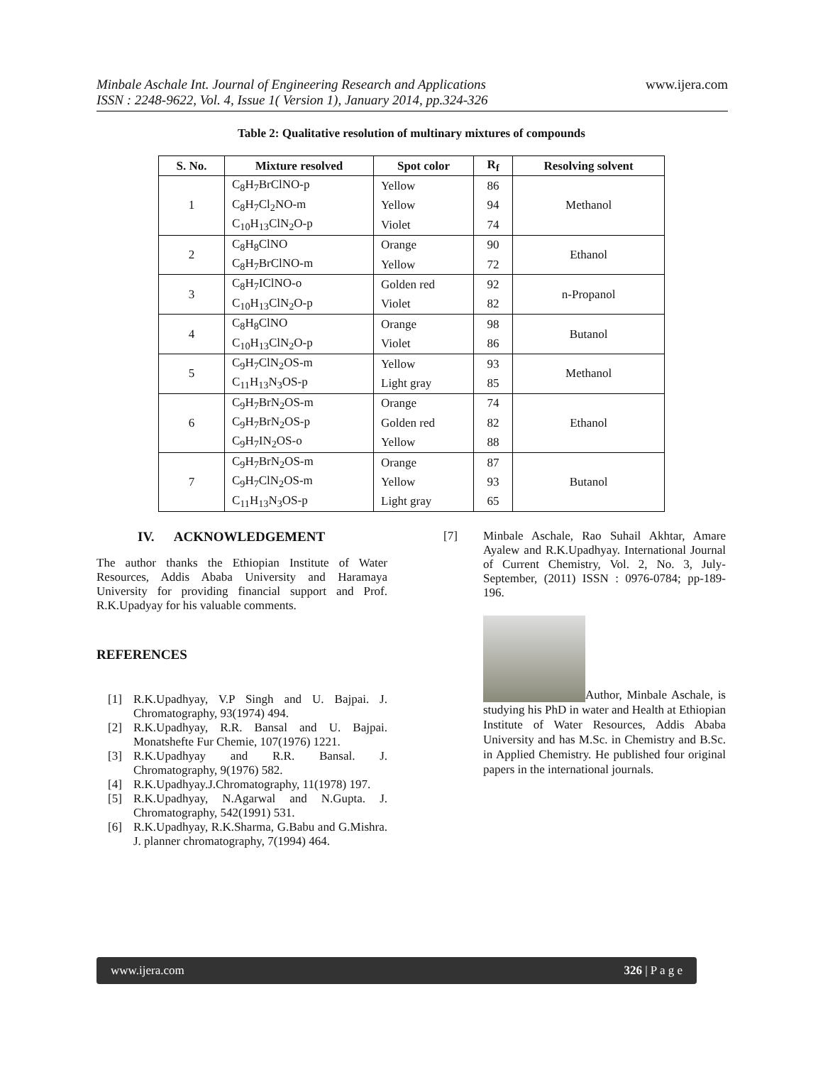www.ijera.com
Minbale Aschale Int. Journal of Engineering Research and Applications
ISSN : 2248-9622, Vol. 4, Issue 1( Version 1), January 2014, pp.324-326
Table 2: Qualitative resolution of multinary mixtures of compounds
| S. No. | Mixture resolved | Spot color | R<sub>f</sub> | Resolving solvent |
| --- | --- | --- | --- | --- |
| 1 | C<sub>8</sub>H<sub>7</sub>BrClNO-p | Yellow | 86 | Methanol |
| | C<sub>8</sub>H<sub>7</sub>Cl<sub>2</sub>NO-m | Yellow | 94 | |
| | C<sub>10</sub>H<sub>13</sub>ClN<sub>2</sub>O-p | Violet | 74 | |
| 2 | C<sub>8</sub>H<sub>8</sub>ClNO | Orange | 90 | Ethanol |
| | C<sub>8</sub>H<sub>7</sub>BrClNO-m | Yellow | 72 | |
| 3 | C<sub>8</sub>H<sub>7</sub>IClNO-o | Golden red | 92 | n-Propanol |
| | C<sub>10</sub>H<sub>13</sub>ClN<sub>2</sub>O-p | Violet | 82 | |
| 4 | C<sub>8</sub>H<sub>8</sub>ClNO | Orange | 98 | Butanol |
| | C<sub>10</sub>H<sub>13</sub>ClN<sub>2</sub>O-p | Violet | 86 | |
| 5 | C<sub>9</sub>H<sub>7</sub>ClN<sub>2</sub>OS-m | Yellow | 93 | Methanol |
| | C<sub>11</sub>H<sub>13</sub>N<sub>3</sub>OS-p | Light gray | 85 | |
| 6 | C<sub>9</sub>H<sub>7</sub>BrN<sub>2</sub>OS-m | Orange | 74 | Ethanol |
| | C<sub>9</sub>H<sub>7</sub>BrN<sub>2</sub>OS-p | Golden red | 82 | |
| | C<sub>9</sub>H<sub>7</sub>IN<sub>2</sub>OS-o | Yellow | 88 | |
| 7 | C<sub>9</sub>H<sub>7</sub>BrN<sub>2</sub>OS-m | Orange | 87 | Butanol |
| | C<sub>9</sub>H<sub>7</sub>ClN<sub>2</sub>OS-m | Yellow | 93 | |
| | C<sub>11</sub>H<sub>13</sub>N<sub>3</sub>OS-p | Light gray | 65 | |
IV. ACKNOWLEDGEMENT
The author thanks the Ethiopian Institute of Water Resources, Addis Ababa University and Haramaya University for providing financial support and Prof. R.K.Upadyay for his valuable comments.
REFERENCES
[1] R.K.Upadhyay, V.P Singh and U. Bajpai. J. Chromatography, 93(1974) 494.
[2] R.K.Upadhyay, R.R. Bansal and U. Bajpai. Monatshefte Fur Chemie, 107(1976) 1221.
[3] R.K.Upadhyay and R.R. Bansal. J. Chromatography, 9(1976) 582.
[4] R.K.Upadhyay.J.Chromatography, 11(1978) 197.
[5] R.K.Upadhyay, N.Agarwal and N.Gupta. J. Chromatography, 542(1991) 531.
[6] R.K.Upadhyay, R.K.Sharma, G.Babu and G.Mishra. J. planner chromatography, 7(1994) 464.
[7] Minbale Aschale, Rao Suhail Akhtar, Amare Ayalew and R.K.Upadhyay. International Journal of Current Chemistry, Vol. 2, No. 3, July-September, (2011) ISSN : 0976-0784; pp-189-196.
Author, Minbale Aschale, is studying his PhD in water and Health at Ethiopian Institute of Water Resources, Addis Ababa University and has M.Sc. in Chemistry and B.Sc. in Applied Chemistry. He published four original papers in the international journals.
www.ijera.com 326 | P a g e